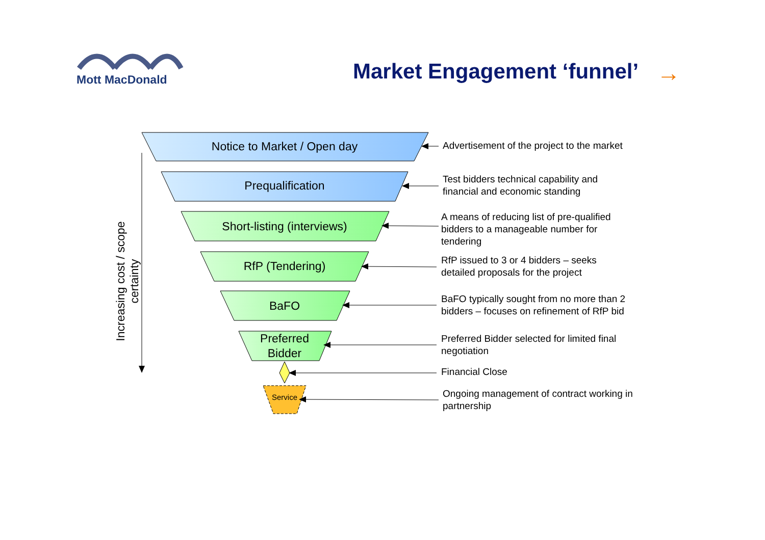Mott MacDonald
Market Engagement ‘funnel’ →
Notice to Market / Open day
Prequalification
Short-listing (interviews)
RfP (Tendering)
BaFO
Preferred
Bidder
Service
Increasing cost / scope certainty
Advertisement of the project to the market
Test bidders technical capability and
financial and economic standing
A means of reducing list of pre-qualified
bidders to a manageable number for
tendering
RfP issued to 3 or 4 bidders – seeks
detailed proposals for the project
BaFO typically sought from no more than 2
bidders – focuses on refinement of RfP bid
Preferred Bidder selected for limited final
negotiation
Financial Close
Ongoing management of contract working in
partnership